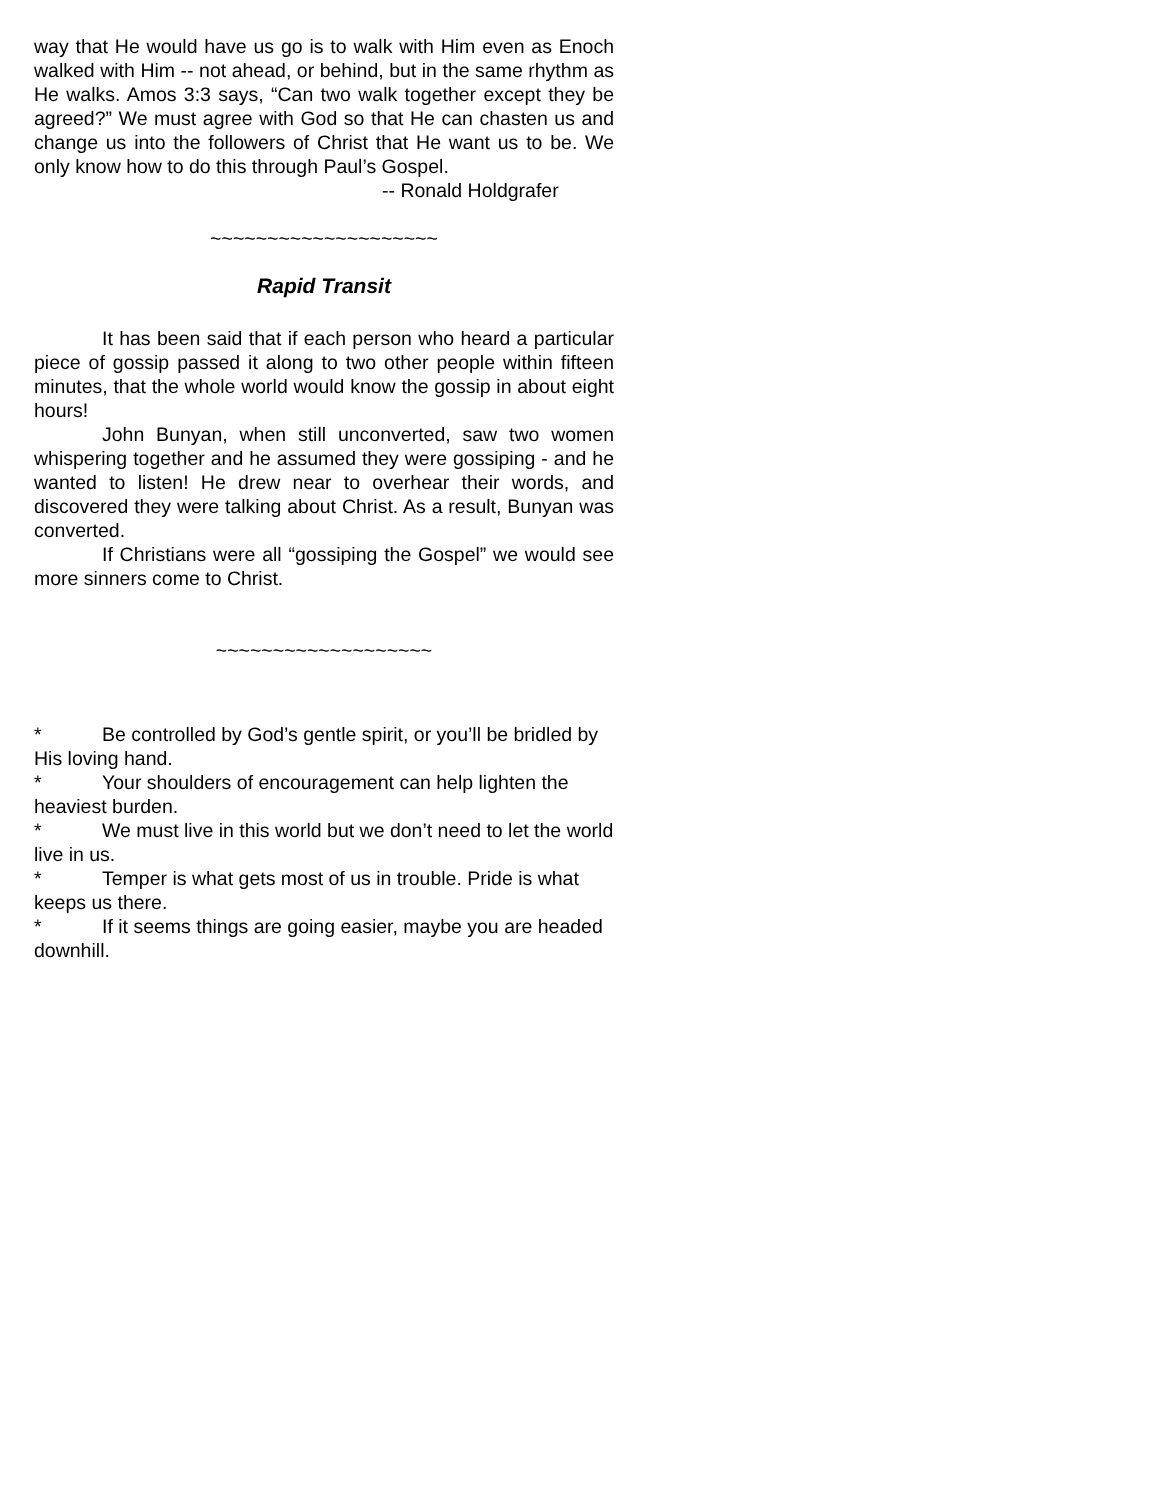way that He would have us go is to walk with Him even as Enoch walked with Him -- not ahead, or behind, but in the same rhythm as He walks. Amos 3:3 says, “Can two walk together except they be agreed?” We must agree with God so that He can chasten us and change us into the followers of Christ that He want us to be. We only know how to do this through Paul’s Gospel.
-- Ronald Holdgrafer
~~~~~~~~~~~~~~~~~~~~
Rapid Transit
It has been said that if each person who heard a particular piece of gossip passed it along to two other people within fifteen minutes, that the whole world would know the gossip in about eight hours!
John Bunyan, when still unconverted, saw two women whispering together and he assumed they were gossiping - and he wanted to listen! He drew near to overhear their words, and discovered they were talking about Christ. As a result, Bunyan was converted.
If Christians were all “gossiping the Gospel” we would see more sinners come to Christ.
~~~~~~~~~~~~~~~~~~~
* Be controlled by God’s gentle spirit, or you’ll be bridled by His loving hand.
* Your shoulders of encouragement can help lighten the heaviest burden.
* We must live in this world but we don’t need to let the world live in us.
* Temper is what gets most of us in trouble. Pride is what keeps us there.
* If it seems things are going easier, maybe you are headed downhill.